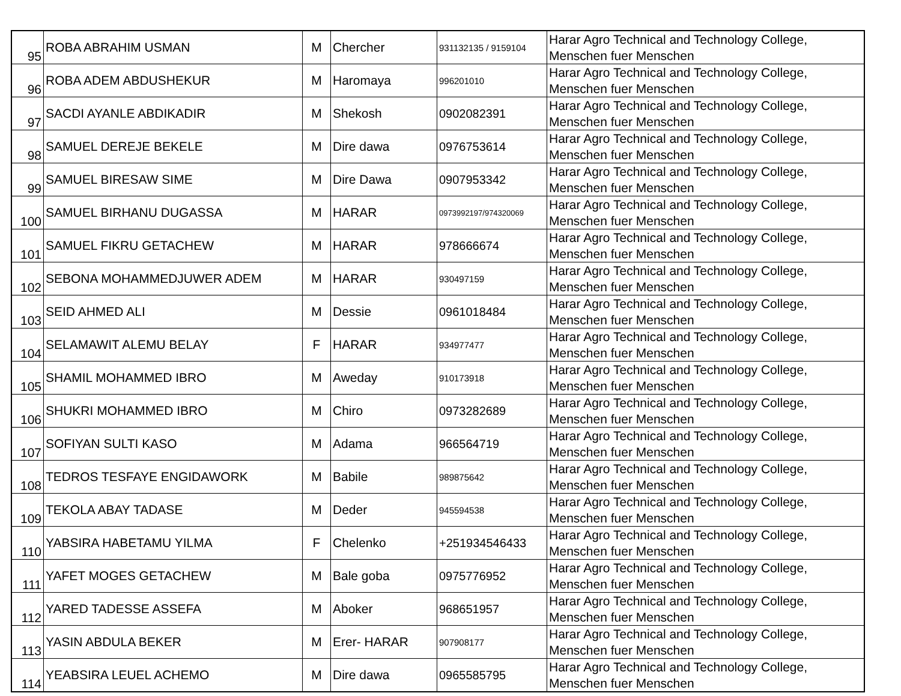| 95 | ROBA ABRAHIM USMAN | M | Chercher | 931132135 / 9159104 | Harar Agro Technical and Technology College, Menschen fuer Menschen |
| 96 | ROBA ADEM ABDUSHEKUR | M | Haromaya | 996201010 | Harar Agro Technical and Technology College, Menschen fuer Menschen |
| 97 | SACDI AYANLE ABDIKADIR | M | Shekosh | 0902082391 | Harar Agro Technical and Technology College, Menschen fuer Menschen |
| 98 | SAMUEL DEREJE BEKELE | M | Dire dawa | 0976753614 | Harar Agro Technical and Technology College, Menschen fuer Menschen |
| 99 | SAMUEL BIRESAW SIME | M | Dire Dawa | 0907953342 | Harar Agro Technical and Technology College, Menschen fuer Menschen |
| 100 | SAMUEL BIRHANU DUGASSA | M | HARAR | 0973992197/974320069 | Harar Agro Technical and Technology College, Menschen fuer Menschen |
| 101 | SAMUEL FIKRU GETACHEW | M | HARAR | 978666674 | Harar Agro Technical and Technology College, Menschen fuer Menschen |
| 102 | SEBONA MOHAMMEDJUWER ADEM | M | HARAR | 930497159 | Harar Agro Technical and Technology College, Menschen fuer Menschen |
| 103 | SEID AHMED ALI | M | Dessie | 0961018484 | Harar Agro Technical and Technology College, Menschen fuer Menschen |
| 104 | SELAMAWIT ALEMU BELAY | F | HARAR | 934977477 | Harar Agro Technical and Technology College, Menschen fuer Menschen |
| 105 | SHAMIL MOHAMMED IBRO | M | Aweday | 910173918 | Harar Agro Technical and Technology College, Menschen fuer Menschen |
| 106 | SHUKRI MOHAMMED IBRO | M | Chiro | 0973282689 | Harar Agro Technical and Technology College, Menschen fuer Menschen |
| 107 | SOFIYAN SULTI KASO | M | Adama | 966564719 | Harar Agro Technical and Technology College, Menschen fuer Menschen |
| 108 | TEDROS TESFAYE ENGIDAWORK | M | Babile | 989875642 | Harar Agro Technical and Technology College, Menschen fuer Menschen |
| 109 | TEKOLA ABAY TADASE | M | Deder | 945594538 | Harar Agro Technical and Technology College, Menschen fuer Menschen |
| 110 | YABSIRA HABETAMU YILMA | F | Chelenko | +251934546433 | Harar Agro Technical and Technology College, Menschen fuer Menschen |
| 111 | YAFET MOGES GETACHEW | M | Bale goba | 0975776952 | Harar Agro Technical and Technology College, Menschen fuer Menschen |
| 112 | YARED TADESSE ASSEFA | M | Aboker | 968651957 | Harar Agro Technical and Technology College, Menschen fuer Menschen |
| 113 | YASIN ABDULA BEKER | M | Erer- HARAR | 907908177 | Harar Agro Technical and Technology College, Menschen fuer Menschen |
| 114 | YEABSIRA LEUEL ACHEMO | M | Dire dawa | 0965585795 | Harar Agro Technical and Technology College, Menschen fuer Menschen |